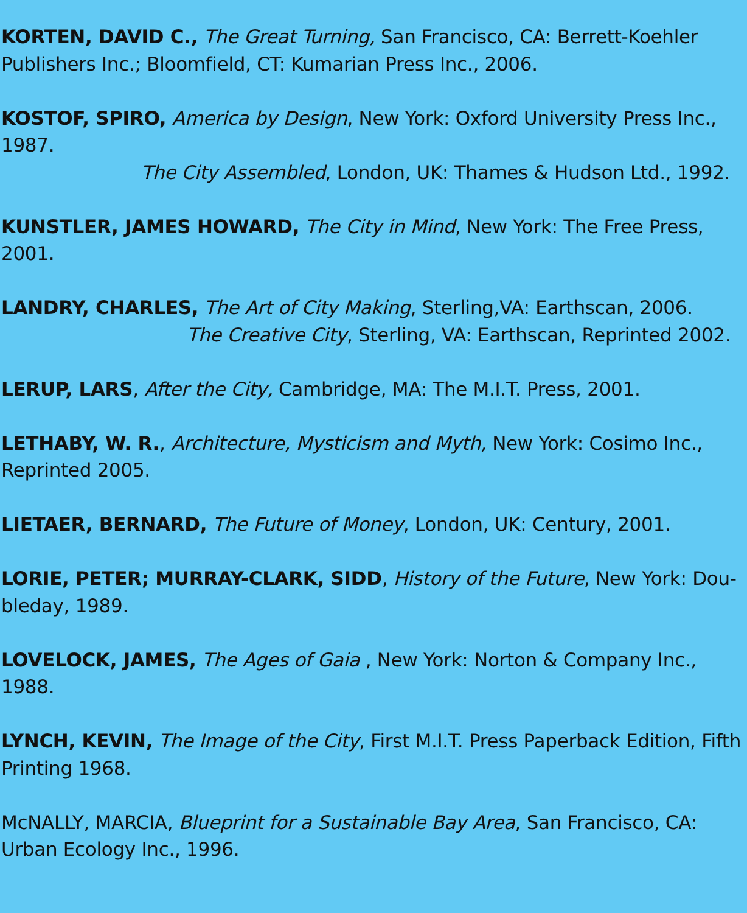KORTEN, DAVID C., The Great Turning, San Francisco, CA: Berrett-Koehler Publishers Inc.; Bloomfield, CT: Kumarian Press Inc., 2006.
KOSTOF, SPIRO, America by Design, New York: Oxford University Press Inc., 1987.
The City Assembled, London, UK: Thames & Hudson Ltd., 1992.
KUNSTLER, JAMES HOWARD, The City in Mind, New York: The Free Press, 2001.
LANDRY, CHARLES, The Art of City Making, Sterling,VA: Earthscan, 2006.
The Creative City, Sterling, VA: Earthscan, Reprinted 2002.
LERUP, LARS, After the City, Cambridge, MA: The M.I.T. Press, 2001.
LETHABY, W. R., Architecture, Mysticism and Myth, New York: Cosimo Inc., Reprinted 2005.
LIETAER, BERNARD, The Future of Money, London, UK: Century, 2001.
LORIE, PETER; MURRAY-CLARK, SIDD, History of the Future, New York: Dou-bleday, 1989.
LOVELOCK, JAMES, The Ages of Gaia , New York: Norton & Company Inc., 1988.
LYNCH, KEVIN, The Image of the City, First M.I.T. Press Paperback Edition, Fifth Printing 1968.
McNALLY, MARCIA, Blueprint for a Sustainable Bay Area, San Francisco, CA: Urban Ecology Inc., 1996.